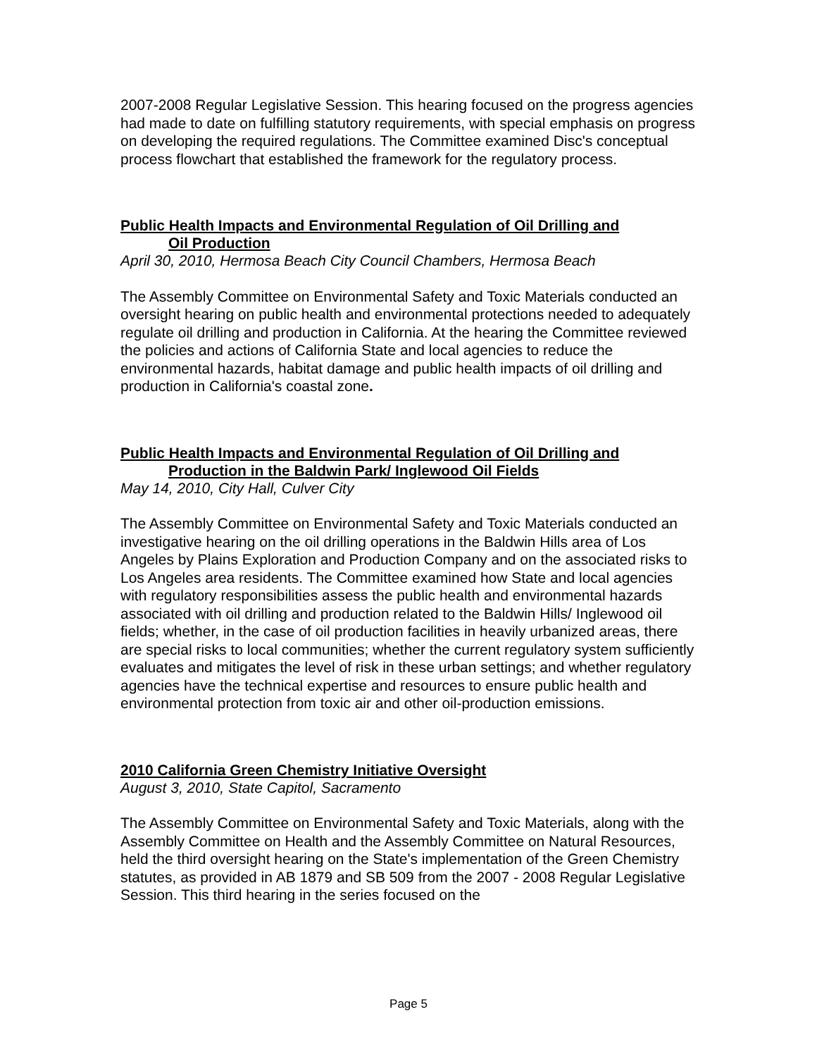2007-2008 Regular Legislative Session. This hearing focused on the progress agencies had made to date on fulfilling statutory requirements, with special emphasis on progress on developing the required regulations. The Committee examined Disc's conceptual process flowchart that established the framework for the regulatory process.
Public Health Impacts and Environmental Regulation of Oil Drilling and
Oil Production
April 30, 2010, Hermosa Beach City Council Chambers, Hermosa Beach
The Assembly Committee on Environmental Safety and Toxic Materials conducted an oversight hearing on public health and environmental protections needed to adequately regulate oil drilling and production in California. At the hearing the Committee reviewed the policies and actions of California State and local agencies to reduce the environmental hazards, habitat damage and public health impacts of oil drilling and production in California's coastal zone.
Public Health Impacts and Environmental Regulation of Oil Drilling and
Production in the Baldwin Park/ Inglewood Oil Fields
May 14, 2010, City Hall, Culver City
The Assembly Committee on Environmental Safety and Toxic Materials conducted an investigative hearing on the oil drilling operations in the Baldwin Hills area of Los Angeles by Plains Exploration and Production Company and on the associated risks to Los Angeles area residents. The Committee examined how State and local agencies with regulatory responsibilities assess the public health and environmental hazards associated with oil drilling and production related to the Baldwin Hills/ Inglewood oil fields; whether, in the case of oil production facilities in heavily urbanized areas, there are special risks to local communities; whether the current regulatory system sufficiently evaluates and mitigates the level of risk in these urban settings; and whether regulatory agencies have the technical expertise and resources to ensure public health and environmental protection from toxic air and other oil-production emissions.
2010 California Green Chemistry Initiative Oversight
August 3, 2010, State Capitol, Sacramento
The Assembly Committee on Environmental Safety and Toxic Materials, along with the Assembly Committee on Health and the Assembly Committee on Natural Resources, held the third oversight hearing on the State's implementation of the Green Chemistry statutes, as provided in AB 1879 and SB 509 from the 2007 - 2008 Regular Legislative Session. This third hearing in the series focused on the
Page 5